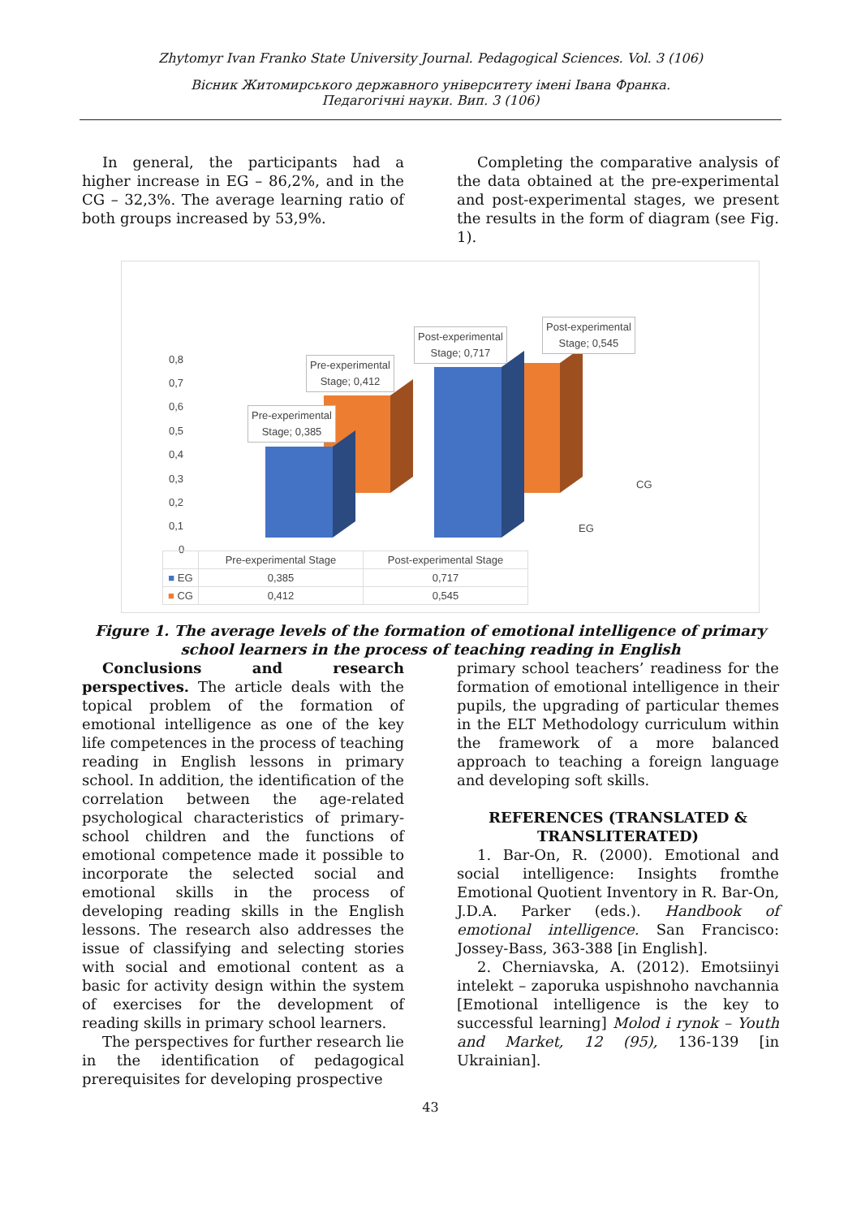Zhytomyr Ivan Franko State University Journal. Pedagogical Sciences. Vol. 3 (106)
Вісник Житомирського державного університету імені Івана Франка.
Педагогічні науки. Вип. 3 (106)
In general, the participants had a higher increase in EG – 86,2%, and in the CG – 32,3%. The average learning ratio of both groups increased by 53,9%.
Completing the comparative analysis of the data obtained at the pre-experimental and post-experimental stages, we present the results in the form of diagram (see Fig. 1).
0,8
0,7
0,6
0,5
0,4
0,3
0,2
0,1
0
CG
EG
Pre-experimental
Stage; 0,385
Pre-experimental
Stage; 0,412
Post-experimental
Stage; 0,717
Post-experimental
Stage; 0,545
| | Pre-experimental Stage | Post-experimental Stage |
| --- | --- | --- |
| ■ EG | 0,385 | 0,717 |
| ■ CG | 0,412 | 0,545 |
Figure 1. The average levels of the formation of emotional intelligence of primary school learners in the process of teaching reading in English
Conclusions and research perspectives. The article deals with the topical problem of the formation of emotional intelligence as one of the key life competences in the process of teaching reading in English lessons in primary school. In addition, the identification of the correlation between the age-related psychological characteristics of primary-school children and the functions of emotional competence made it possible to incorporate the selected social and emotional skills in the process of developing reading skills in the English lessons. The research also addresses the issue of classifying and selecting stories with social and emotional content as a basic for activity design within the system of exercises for the development of reading skills in primary school learners.
The perspectives for further research lie in the identification of pedagogical prerequisites for developing prospective
primary school teachers’ readiness for the formation of emotional intelligence in their pupils, the upgrading of particular themes in the ELT Methodology curriculum within the framework of a more balanced approach to teaching a foreign language and developing soft skills.
REFERENCES (TRANSLATED & TRANSLITERATED)
1. Bar-On, R. (2000). Emotional and social intelligence: Insights fromthe Emotional Quotient Inventory in R. Bar-On, J.D.A. Parker (eds.). Handbook of emotional intelligence. San Francisco: Jossey-Bass, 363-388 [in English].
2. Cherniavska, A. (2012). Emotsiinyi intelekt – zaporuka uspishnoho navchannia [Emotional intelligence is the key to successful learning] Molod i rynok – Youth and Market, 12 (95), 136-139 [in Ukrainian].
43